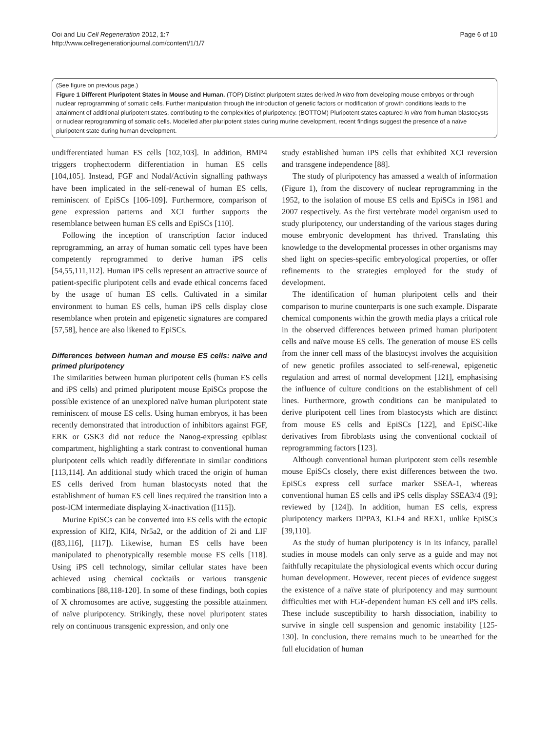Ooi and Liu Cell Regeneration 2012, 1:7
http://www.cellregenerationjournal.com/content/1/1/7
Page 6 of 10
(See figure on previous page.)
Figure 1 Different Pluripotent States in Mouse and Human. (TOP) Distinct pluripotent states derived in vitro from developing mouse embryos or through nuclear reprogramming of somatic cells. Further manipulation through the introduction of genetic factors or modification of growth conditions leads to the attainment of additional pluripotent states, contributing to the complexities of pluripotency. (BOTTOM) Pluripotent states captured in vitro from human blastocysts or nuclear reprogramming of somatic cells. Modelled after pluripotent states during murine development, recent findings suggest the presence of a naïve pluripotent state during human development.
undifferentiated human ES cells [102,103]. In addition, BMP4 triggers trophectoderm differentiation in human ES cells [104,105]. Instead, FGF and Nodal/Activin signalling pathways have been implicated in the self-renewal of human ES cells, reminiscent of EpiSCs [106-109]. Furthermore, comparison of gene expression patterns and XCI further supports the resemblance between human ES cells and EpiSCs [110].
Following the inception of transcription factor induced reprogramming, an array of human somatic cell types have been competently reprogrammed to derive human iPS cells [54,55,111,112]. Human iPS cells represent an attractive source of patient-specific pluripotent cells and evade ethical concerns faced by the usage of human ES cells. Cultivated in a similar environment to human ES cells, human iPS cells display close resemblance when protein and epigenetic signatures are compared [57,58], hence are also likened to EpiSCs.
Differences between human and mouse ES cells: naïve and primed pluripotency
The similarities between human pluripotent cells (human ES cells and iPS cells) and primed pluripotent mouse EpiSCs propose the possible existence of an unexplored naïve human pluripotent state reminiscent of mouse ES cells. Using human embryos, it has been recently demonstrated that introduction of inhibitors against FGF, ERK or GSK3 did not reduce the Nanog-expressing epiblast compartment, highlighting a stark contrast to conventional human pluripotent cells which readily differentiate in similar conditions [113,114]. An additional study which traced the origin of human ES cells derived from human blastocysts noted that the establishment of human ES cell lines required the transition into a post-ICM intermediate displaying X-inactivation ([115]).
Murine EpiSCs can be converted into ES cells with the ectopic expression of Klf2, Klf4, Nr5a2, or the addition of 2i and LIF ([83,116], [117]). Likewise, human ES cells have been manipulated to phenotypically resemble mouse ES cells [118]. Using iPS cell technology, similar cellular states have been achieved using chemical cocktails or various transgenic combinations [88,118-120]. In some of these findings, both copies of X chromosomes are active, suggesting the possible attainment of naïve pluripotency. Strikingly, these novel pluripotent states rely on continuous transgenic expression, and only one
study established human iPS cells that exhibited XCI reversion and transgene independence [88].
The study of pluripotency has amassed a wealth of information (Figure 1), from the discovery of nuclear reprogramming in the 1952, to the isolation of mouse ES cells and EpiSCs in 1981 and 2007 respectively. As the first vertebrate model organism used to study pluripotency, our understanding of the various stages during mouse embryonic development has thrived. Translating this knowledge to the developmental processes in other organisms may shed light on species-specific embryological properties, or offer refinements to the strategies employed for the study of development.
The identification of human pluripotent cells and their comparison to murine counterparts is one such example. Disparate chemical components within the growth media plays a critical role in the observed differences between primed human pluripotent cells and naïve mouse ES cells. The generation of mouse ES cells from the inner cell mass of the blastocyst involves the acquisition of new genetic profiles associated to self-renewal, epigenetic regulation and arrest of normal development [121], emphasising the influence of culture conditions on the establishment of cell lines. Furthermore, growth conditions can be manipulated to derive pluripotent cell lines from blastocysts which are distinct from mouse ES cells and EpiSCs [122], and EpiSC-like derivatives from fibroblasts using the conventional cocktail of reprogramming factors [123].
Although conventional human pluripotent stem cells resemble mouse EpiSCs closely, there exist differences between the two. EpiSCs express cell surface marker SSEA-1, whereas conventional human ES cells and iPS cells display SSEA3/4 ([9]; reviewed by [124]). In addition, human ES cells, express pluripotency markers DPPA3, KLF4 and REX1, unlike EpiSCs [39,110].
As the study of human pluripotency is in its infancy, parallel studies in mouse models can only serve as a guide and may not faithfully recapitulate the physiological events which occur during human development. However, recent pieces of evidence suggest the existence of a naïve state of pluripotency and may surmount difficulties met with FGF-dependent human ES cell and iPS cells. These include susceptibility to harsh dissociation, inability to survive in single cell suspension and genomic instability [125-130]. In conclusion, there remains much to be unearthed for the full elucidation of human